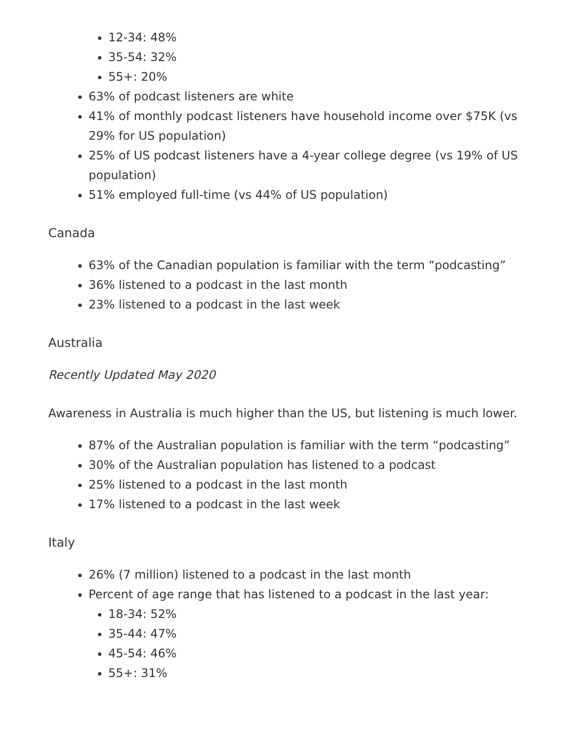12-34: 48%
35-54: 32%
55+: 20%
63% of podcast listeners are white
41% of monthly podcast listeners have household income over $75K (vs 29% for US population)
25% of US podcast listeners have a 4-year college degree (vs 19% of US population)
51% employed full-time (vs 44% of US population)
Canada
63% of the Canadian population is familiar with the term “podcasting”
36% listened to a podcast in the last month
23% listened to a podcast in the last week
Australia
Recently Updated May 2020
Awareness in Australia is much higher than the US, but listening is much lower.
87% of the Australian population is familiar with the term “podcasting”
30% of the Australian population has listened to a podcast
25% listened to a podcast in the last month
17% listened to a podcast in the last week
Italy
26% (7 million) listened to a podcast in the last month
Percent of age range that has listened to a podcast in the last year:
18-34: 52%
35-44: 47%
45-54: 46%
55+: 31%